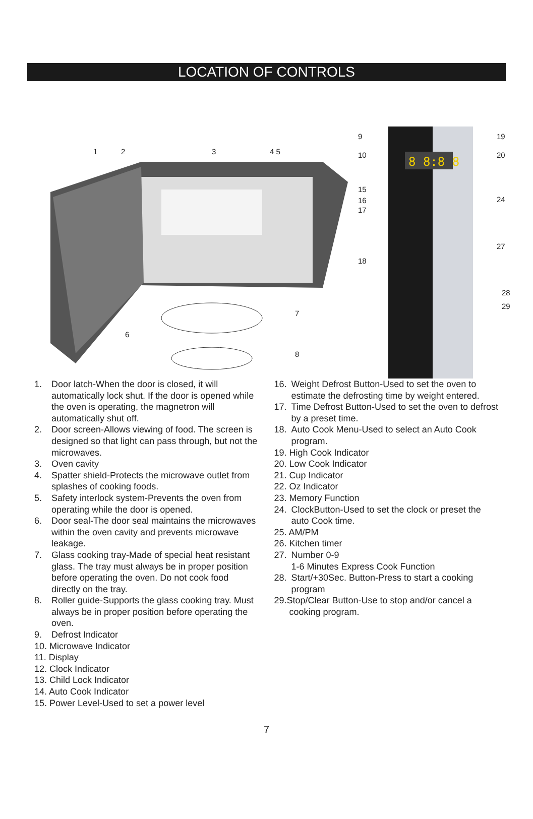LOCATION OF CONTROLS
8 8:8 8
1
2
3
4 5
6
7
8
9
10
15
16
17
18
19
20
24
27
28
29
1. Door latch-When the door is closed, it will automatically lock shut. If the door is opened while the oven is operating, the magnetron will automatically shut off.
2. Door screen-Allows viewing of food. The screen is designed so that light can pass through, but not the microwaves.
3. Oven cavity
4. Spatter shield-Protects the microwave outlet from splashes of cooking foods.
5. Safety interlock system-Prevents the oven from operating while the door is opened.
6. Door seal-The door seal maintains the microwaves within the oven cavity and prevents microwave leakage.
7. Glass cooking tray-Made of special heat resistant glass. The tray must always be in proper position before operating the oven. Do not cook food directly on the tray.
8. Roller guide-Supports the glass cooking tray. Must always be in proper position before operating the oven.
9. Defrost Indicator
10. Microwave Indicator
11. Display
12. Clock Indicator
13. Child Lock Indicator
14. Auto Cook Indicator
15. Power Level-Used to set a power level
16. Weight Defrost Button-Used to set the oven to estimate the defrosting time by weight entered.
17. Time Defrost Button-Used to set the oven to defrost by a preset time.
18. Auto Cook Menu-Used to select an Auto Cook program.
19. High Cook Indicator
20. Low Cook Indicator
21. Cup Indicator
22. Oz Indicator
23. Memory Function
24. ClockButton-Used to set the clock or preset the auto Cook time.
25. AM/PM
26. Kitchen timer
27. Number 0-9
1-6 Minutes Express Cook Function
28. Start/+30Sec. Button-Press to start a cooking program
29.Stop/Clear Button-Use to stop and/or cancel a
cooking program.
7